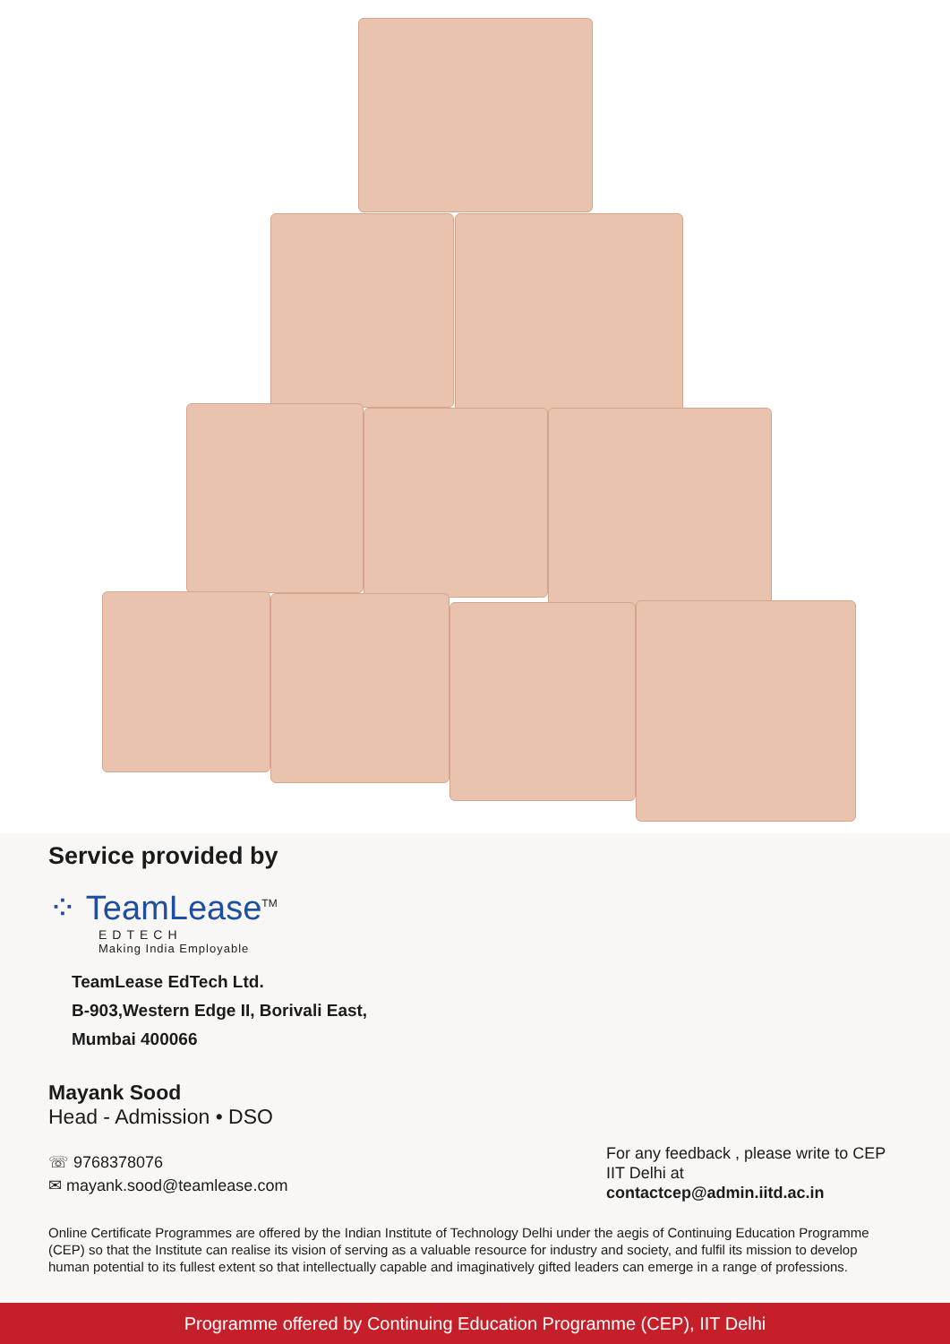Service provided by
⁘ TeamLease<sup>TM</sup>
EDTECH
Making India Employable
TeamLease EdTech Ltd.
B-903,Western Edge II, Borivali East,
Mumbai 400066
Mayank Sood
Head - Admission • DSO
☏ 9768378076
✉ mayank.sood@teamlease.com
For any feedback , please write to CEP IIT Delhi at contactcep@admin.iitd.ac.in
Online Certificate Programmes are offered by the Indian Institute of Technology Delhi under the aegis of Continuing Education Programme (CEP) so that the Institute can realise its vision of serving as a valuable resource for industry and society, and fulfil its mission to develop human potential to its fullest extent so that intellectually capable and imaginatively gifted leaders can emerge in a range of professions.
Programme offered by Continuing Education Programme (CEP), IIT Delhi